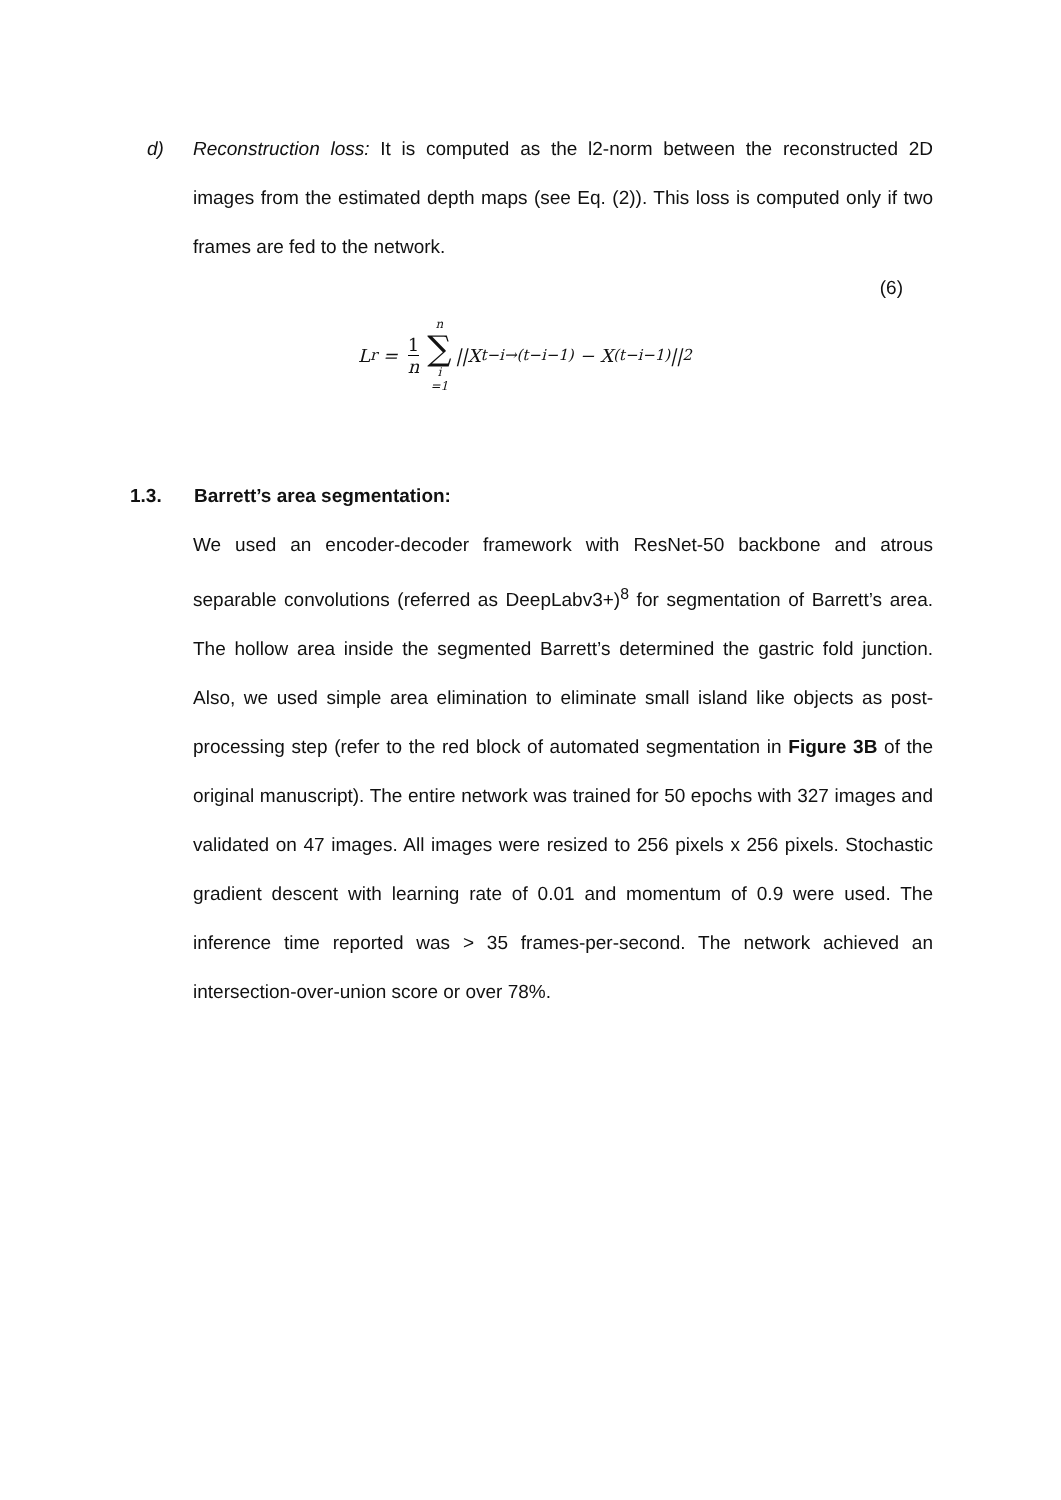d) Reconstruction loss: It is computed as the l2-norm between the reconstructed 2D images from the estimated depth maps (see Eq. (2)). This loss is computed only if two frames are fed to the network.
L<sub>r</sub> = 1 n n ∑ i =1 ||X<sub>t−i→(t−i−1)</sub> − X<sub>(t−i−1)</sub>||<sub>2</sub>
(6)
1.3. Barrett’s area segmentation:
We used an encoder-decoder framework with ResNet-50 backbone and atrous separable convolutions (referred as DeepLabv3+)<sup>8</sup> for segmentation of Barrett’s area. The hollow area inside the segmented Barrett’s determined the gastric fold junction. Also, we used simple area elimination to eliminate small island like objects as post-processing step (refer to the red block of automated segmentation in Figure 3B of the original manuscript). The entire network was trained for 50 epochs with 327 images and validated on 47 images. All images were resized to 256 pixels x 256 pixels. Stochastic gradient descent with learning rate of 0.01 and momentum of 0.9 were used. The inference time reported was > 35 frames-per-second. The network achieved an intersection-over-union score or over 78%.